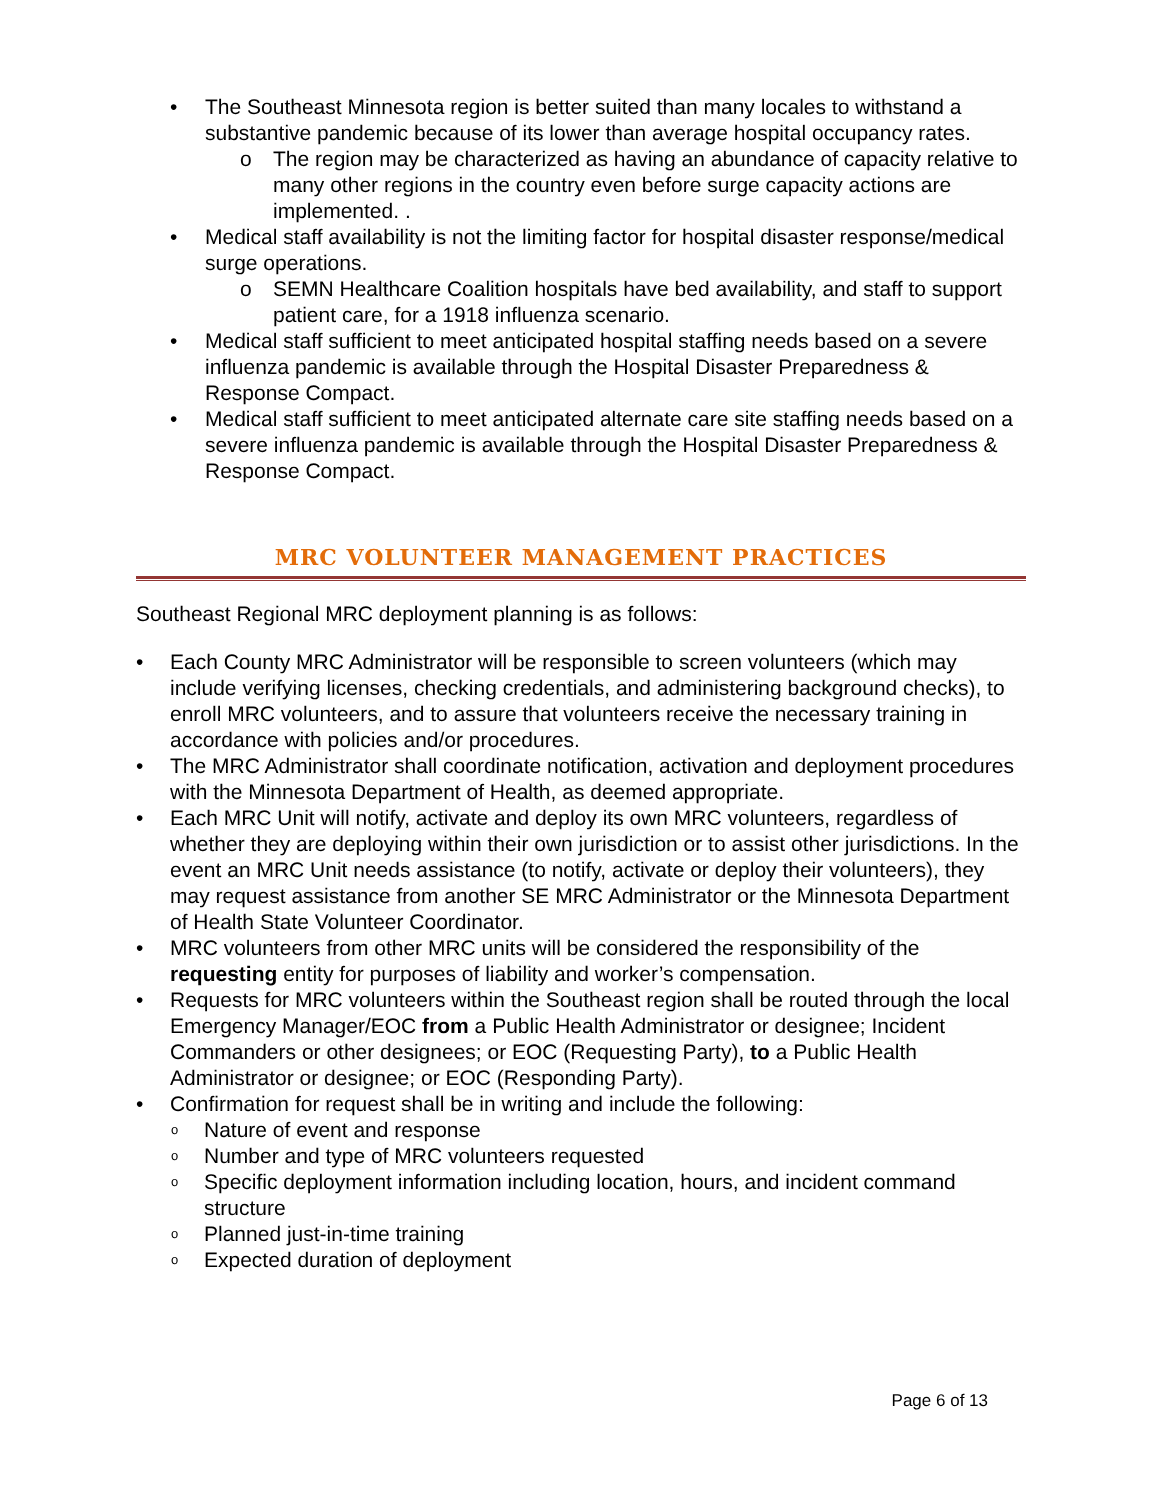• The Southeast Minnesota region is better suited than many locales to withstand a substantive pandemic because of its lower than average hospital occupancy rates.
o The region may be characterized as having an abundance of capacity relative to many other regions in the country even before surge capacity actions are implemented. .
• Medical staff availability is not the limiting factor for hospital disaster response/medical surge operations.
o SEMN Healthcare Coalition hospitals have bed availability, and staff to support patient care, for a 1918 influenza scenario.
• Medical staff sufficient to meet anticipated hospital staffing needs based on a severe influenza pandemic is available through the Hospital Disaster Preparedness & Response Compact.
• Medical staff sufficient to meet anticipated alternate care site staffing needs based on a severe influenza pandemic is available through the Hospital Disaster Preparedness & Response Compact.
MRC VOLUNTEER MANAGEMENT PRACTICES
Southeast Regional MRC deployment planning is as follows:
• Each County MRC Administrator will be responsible to screen volunteers (which may include verifying licenses, checking credentials, and administering background checks), to enroll MRC volunteers, and to assure that volunteers receive the necessary training in accordance with policies and/or procedures.
• The MRC Administrator shall coordinate notification, activation and deployment procedures with the Minnesota Department of Health, as deemed appropriate.
• Each MRC Unit will notify, activate and deploy its own MRC volunteers, regardless of whether they are deploying within their own jurisdiction or to assist other jurisdictions. In the event an MRC Unit needs assistance (to notify, activate or deploy their volunteers), they may request assistance from another SE MRC Administrator or the Minnesota Department of Health State Volunteer Coordinator.
• MRC volunteers from other MRC units will be considered the responsibility of the requesting entity for purposes of liability and worker’s compensation.
• Requests for MRC volunteers within the Southeast region shall be routed through the local Emergency Manager/EOC from a Public Health Administrator or designee; Incident Commanders or other designees; or EOC (Requesting Party), to a Public Health Administrator or designee; or EOC (Responding Party).
• Confirmation for request shall be in writing and include the following:
o Nature of event and response
o Number and type of MRC volunteers requested
o Specific deployment information including location, hours, and incident command structure
o Planned just-in-time training
o Expected duration of deployment
Page 6 of 13